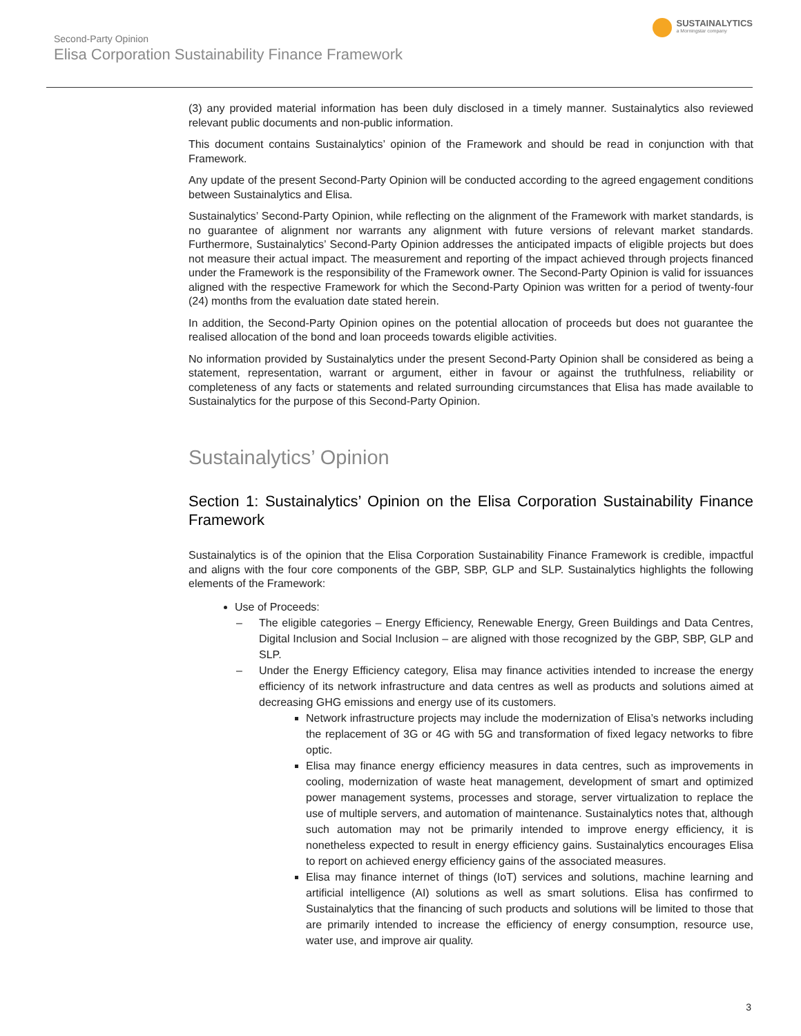Second-Party Opinion
Elisa Corporation Sustainability Finance Framework
SUSTAINALYTICS
a Morningstar company
(3) any provided material information has been duly disclosed in a timely manner. Sustainalytics also reviewed relevant public documents and non-public information.
This document contains Sustainalytics’ opinion of the Framework and should be read in conjunction with that Framework.
Any update of the present Second-Party Opinion will be conducted according to the agreed engagement conditions between Sustainalytics and Elisa.
Sustainalytics’ Second-Party Opinion, while reflecting on the alignment of the Framework with market standards, is no guarantee of alignment nor warrants any alignment with future versions of relevant market standards. Furthermore, Sustainalytics’ Second-Party Opinion addresses the anticipated impacts of eligible projects but does not measure their actual impact. The measurement and reporting of the impact achieved through projects financed under the Framework is the responsibility of the Framework owner. The Second-Party Opinion is valid for issuances aligned with the respective Framework for which the Second-Party Opinion was written for a period of twenty-four (24) months from the evaluation date stated herein.
In addition, the Second-Party Opinion opines on the potential allocation of proceeds but does not guarantee the realised allocation of the bond and loan proceeds towards eligible activities.
No information provided by Sustainalytics under the present Second-Party Opinion shall be considered as being a statement, representation, warrant or argument, either in favour or against the truthfulness, reliability or completeness of any facts or statements and related surrounding circumstances that Elisa has made available to Sustainalytics for the purpose of this Second-Party Opinion.
Sustainalytics’ Opinion
Section 1: Sustainalytics’ Opinion on the Elisa Corporation Sustainability Finance Framework
Sustainalytics is of the opinion that the Elisa Corporation Sustainability Finance Framework is credible, impactful and aligns with the four core components of the GBP, SBP, GLP and SLP. Sustainalytics highlights the following elements of the Framework:
Use of Proceeds:
– The eligible categories – Energy Efficiency, Renewable Energy, Green Buildings and Data Centres, Digital Inclusion and Social Inclusion – are aligned with those recognized by the GBP, SBP, GLP and SLP.
– Under the Energy Efficiency category, Elisa may finance activities intended to increase the energy efficiency of its network infrastructure and data centres as well as products and solutions aimed at decreasing GHG emissions and energy use of its customers.
Network infrastructure projects may include the modernization of Elisa’s networks including the replacement of 3G or 4G with 5G and transformation of fixed legacy networks to fibre optic.
Elisa may finance energy efficiency measures in data centres, such as improvements in cooling, modernization of waste heat management, development of smart and optimized power management systems, processes and storage, server virtualization to replace the use of multiple servers, and automation of maintenance. Sustainalytics notes that, although such automation may not be primarily intended to improve energy efficiency, it is nonetheless expected to result in energy efficiency gains. Sustainalytics encourages Elisa to report on achieved energy efficiency gains of the associated measures.
Elisa may finance internet of things (IoT) services and solutions, machine learning and artificial intelligence (AI) solutions as well as smart solutions. Elisa has confirmed to Sustainalytics that the financing of such products and solutions will be limited to those that are primarily intended to increase the efficiency of energy consumption, resource use, water use, and improve air quality.
3